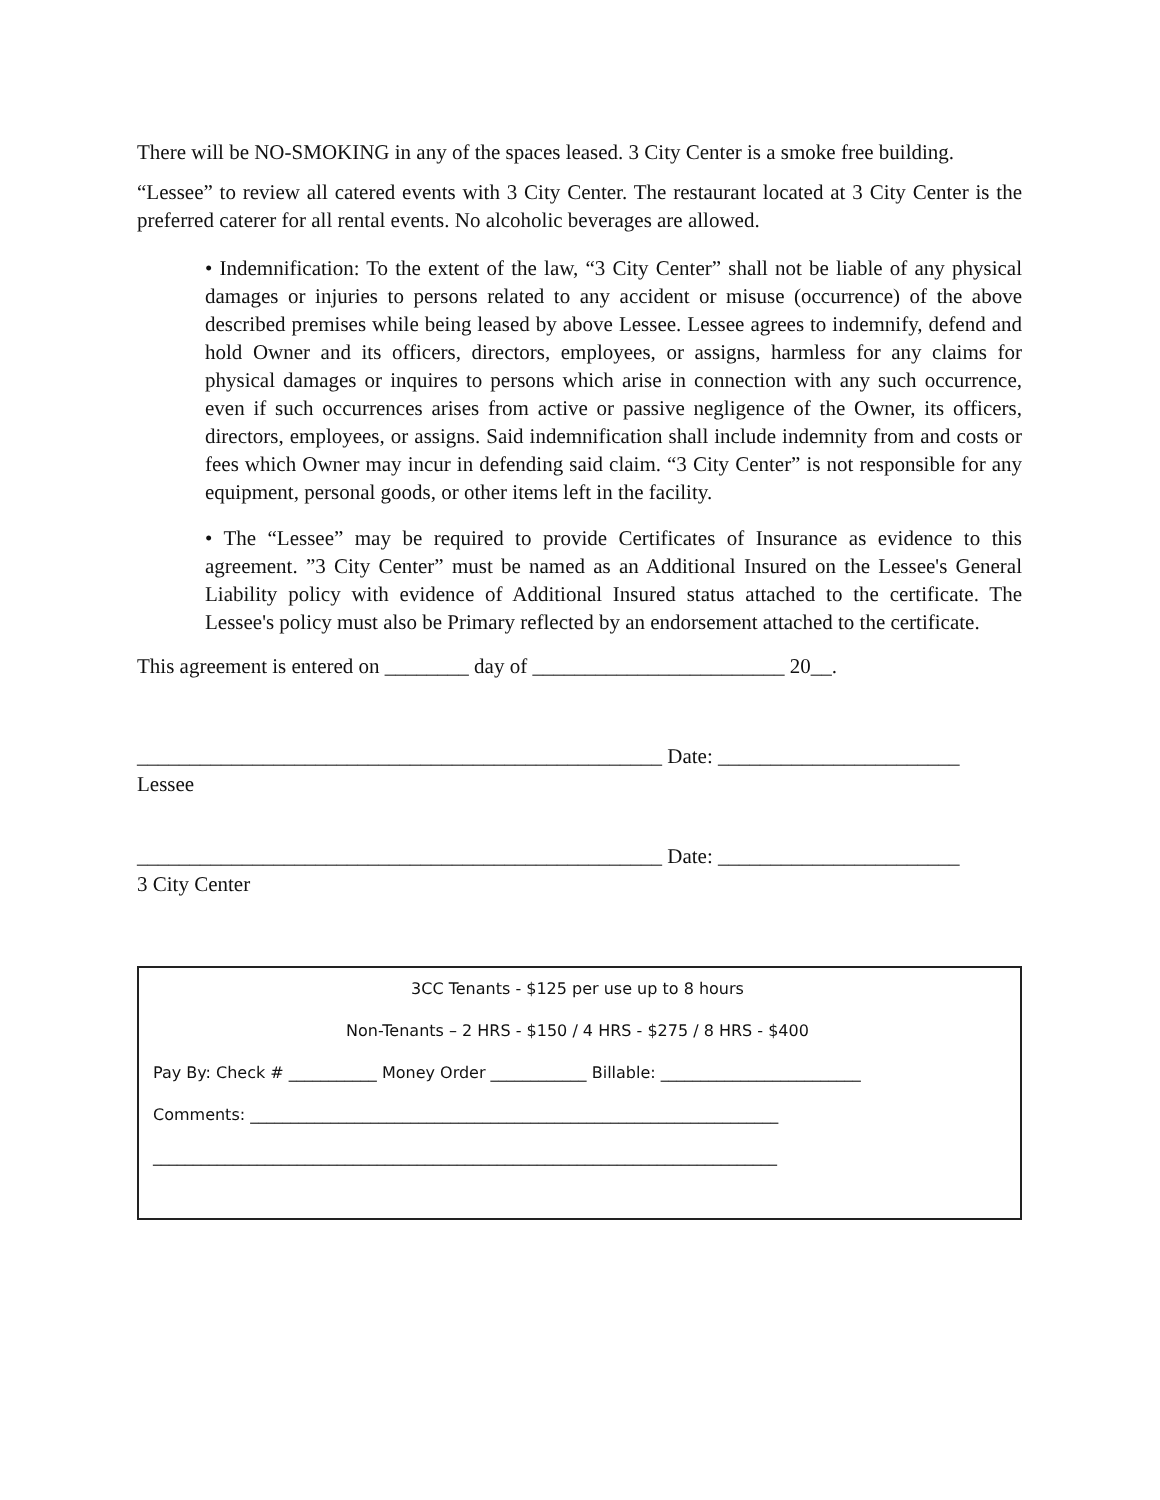There will be NO-SMOKING in any of the spaces leased. 3 City Center is a smoke free building.
“Lessee” to review all catered events with 3 City Center. The restaurant located at 3 City Center is the preferred caterer for all rental events. No alcoholic beverages are allowed.
• Indemnification: To the extent of the law, “3 City Center” shall not be liable of any physical damages or injuries to persons related to any accident or misuse (occurrence) of the above described premises while being leased by above Lessee. Lessee agrees to indemnify, defend and hold Owner and its officers, directors, employees, or assigns, harmless for any claims for physical damages or inquires to persons which arise in connection with any such occurrence, even if such occurrences arises from active or passive negligence of the Owner, its officers, directors, employees, or assigns. Said indemnification shall include indemnity from and costs or fees which Owner may incur in defending said claim. “3 City Center” is not responsible for any equipment, personal goods, or other items left in the facility.
• The “Lessee” may be required to provide Certificates of Insurance as evidence to this agreement. ”3 City Center” must be named as an Additional Insured on the Lessee's General Liability policy with evidence of Additional Insured status attached to the certificate. The Lessee's policy must also be Primary reflected by an endorsement attached to the certificate.
This agreement is entered on ________ day of ________________________ 20__.
__________________________________________________ Date: _______________________
Lessee
__________________________________________________ Date: _______________________
3 City Center
3CC Tenants - $125 per use up to 8 hours
Non-Tenants – 2 HRS - $150 / 4 HRS - $275 / 8 HRS - $400
Pay By: Check # ___________ Money Order ____________ Billable: _________________________
Comments: __________________________________________________________________
______________________________________________________________________________